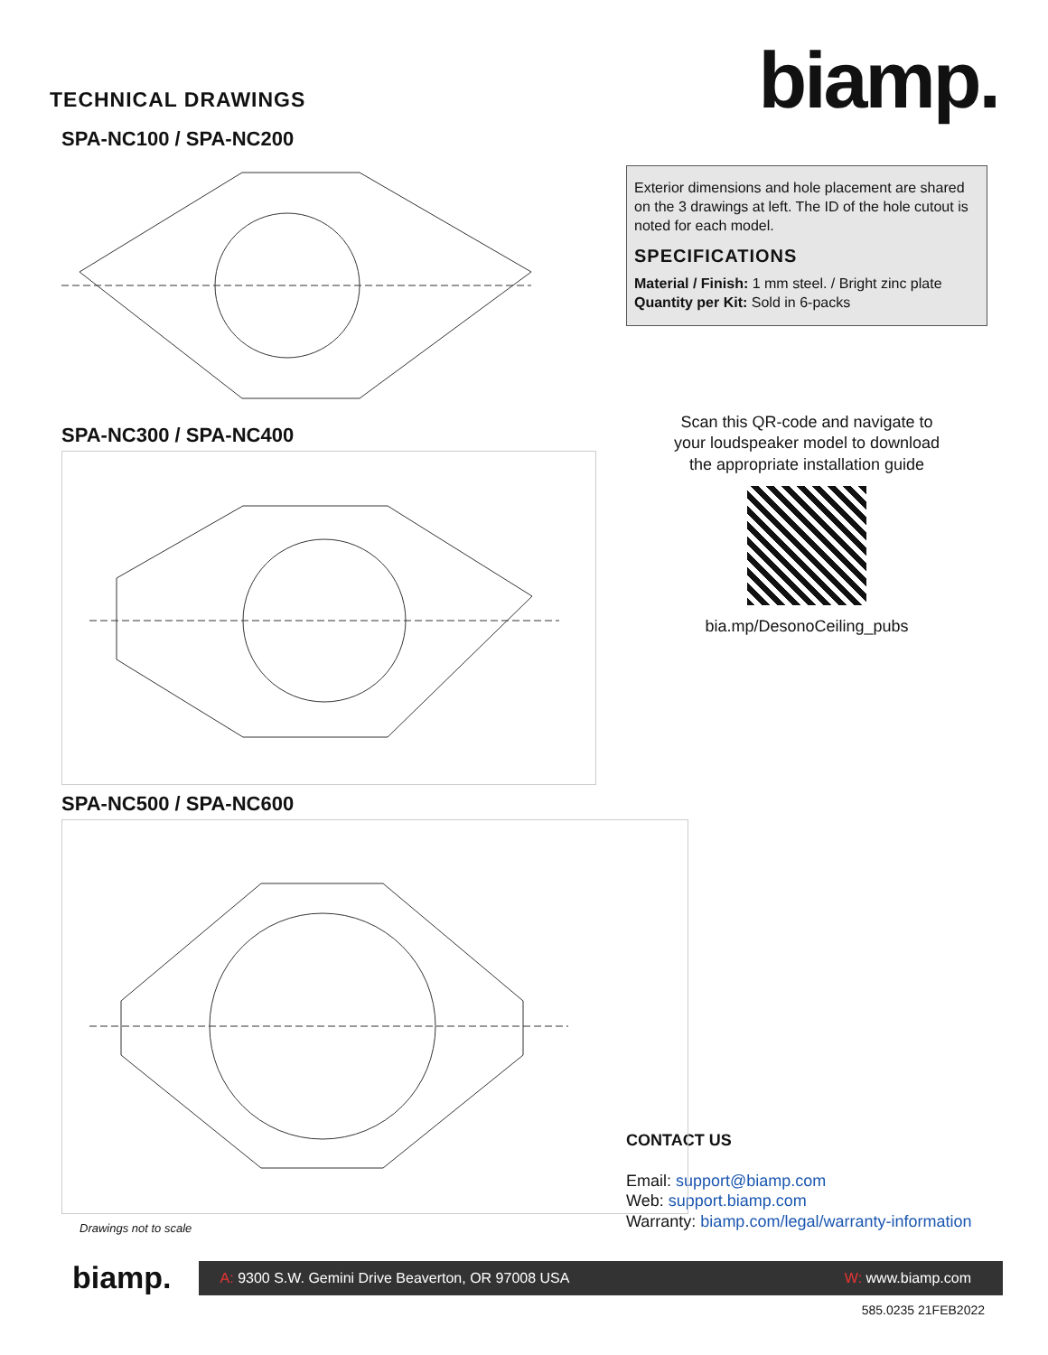TECHNICAL DRAWINGS
biamp.
SPA-NC100 / SPA-NC200
SPA-NC300 / SPA-NC400
SPA-NC500 / SPA-NC600
Drawings not to scale
Exterior dimensions and hole placement are shared on the 3 drawings at left. The ID of the hole cutout is noted for each model.
SPECIFICATIONS
Material / Finish: 1 mm steel. / Bright zinc plate
Quantity per Kit: Sold in 6-packs
Scan this QR-code and navigate to
your loudspeaker model to download
the appropriate installation guide
bia.mp/DesonoCeiling_pubs
CONTACT US
Email: support@biamp.com
Web: support.biamp.com
Warranty: biamp.com/legal/warranty-information
biamp.
A: 9300 S.W. Gemini Drive Beaverton, OR 97008 USA
W: www.biamp.com
585.0235 21FEB2022